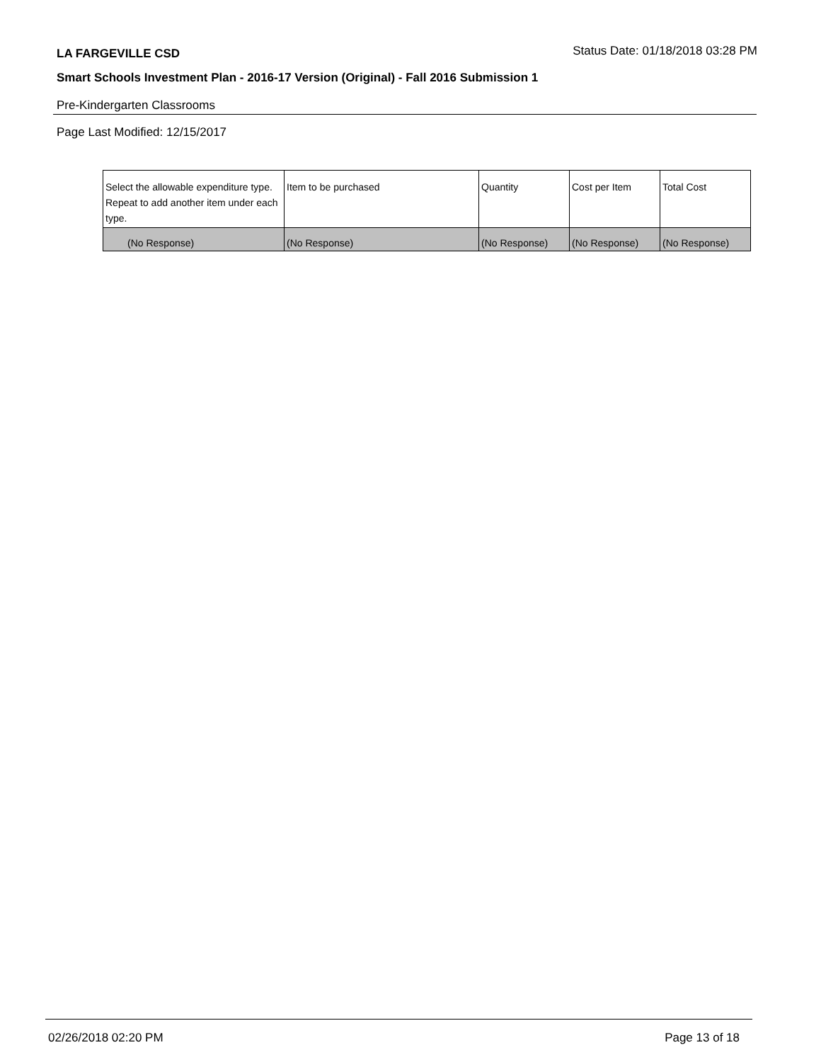LA FARGEVILLE CSD Status Date: 01/18/2018 03:28 PM
Smart Schools Investment Plan - 2016-17 Version (Original) - Fall 2016 Submission 1
Pre-Kindergarten Classrooms
Page Last Modified: 12/15/2017
| Select the allowable expenditure type. Repeat to add another item under each type. | Item to be purchased | Quantity | Cost per Item | Total Cost |
| --- | --- | --- | --- | --- |
| (No Response) | (No Response) | (No Response) | (No Response) | (No Response) |
02/26/2018 02:20 PM Page 13 of 18